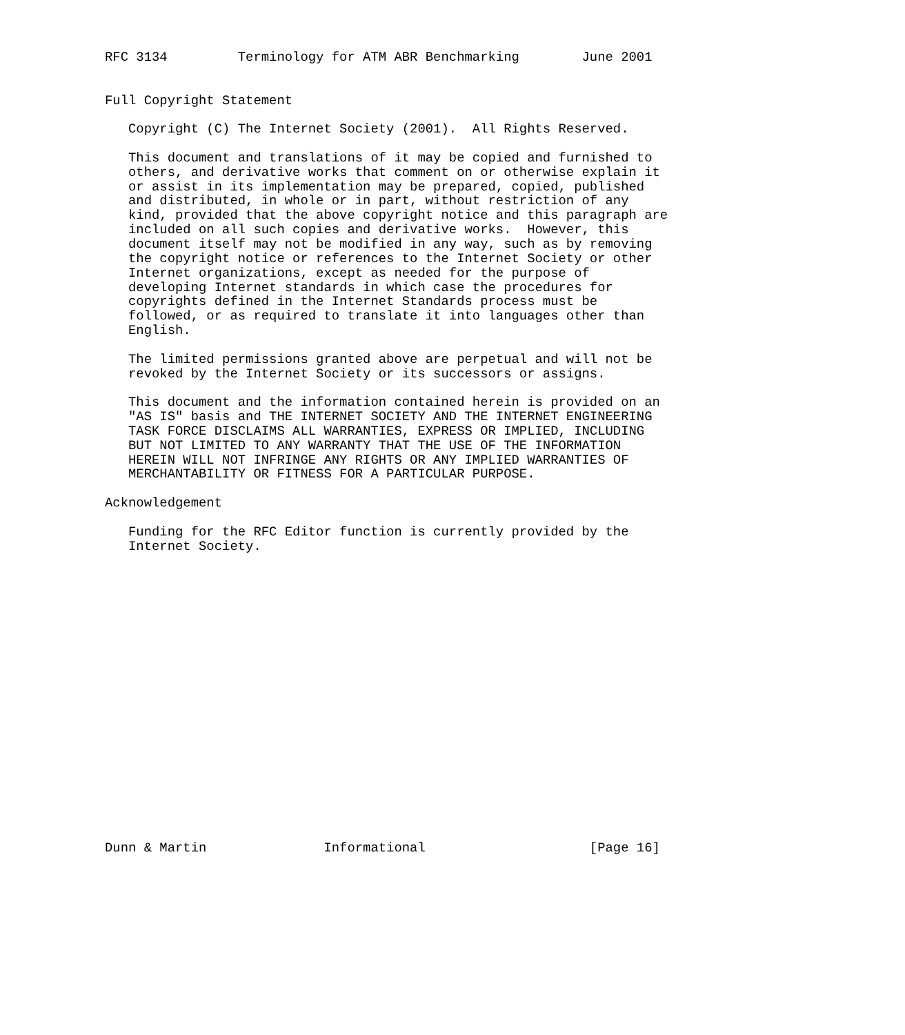RFC 3134         Terminology for ATM ABR Benchmarking        June 2001


Full Copyright Statement

   Copyright (C) The Internet Society (2001).  All Rights Reserved.

   This document and translations of it may be copied and furnished to
   others, and derivative works that comment on or otherwise explain it
   or assist in its implementation may be prepared, copied, published
   and distributed, in whole or in part, without restriction of any
   kind, provided that the above copyright notice and this paragraph are
   included on all such copies and derivative works.  However, this
   document itself may not be modified in any way, such as by removing
   the copyright notice or references to the Internet Society or other
   Internet organizations, except as needed for the purpose of
   developing Internet standards in which case the procedures for
   copyrights defined in the Internet Standards process must be
   followed, or as required to translate it into languages other than
   English.

   The limited permissions granted above are perpetual and will not be
   revoked by the Internet Society or its successors or assigns.

   This document and the information contained herein is provided on an
   "AS IS" basis and THE INTERNET SOCIETY AND THE INTERNET ENGINEERING
   TASK FORCE DISCLAIMS ALL WARRANTIES, EXPRESS OR IMPLIED, INCLUDING
   BUT NOT LIMITED TO ANY WARRANTY THAT THE USE OF THE INFORMATION
   HEREIN WILL NOT INFRINGE ANY RIGHTS OR ANY IMPLIED WARRANTIES OF
   MERCHANTABILITY OR FITNESS FOR A PARTICULAR PURPOSE.

Acknowledgement

   Funding for the RFC Editor function is currently provided by the
   Internet Society.




















Dunn & Martin               Informational                     [Page 16]